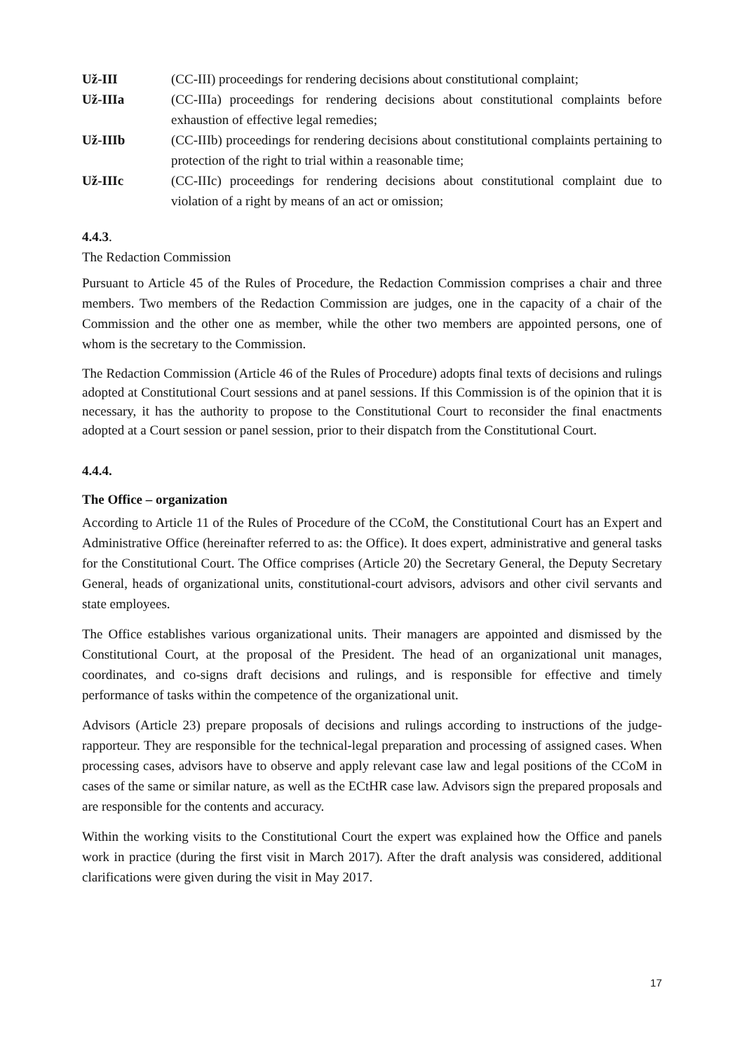Už-III (CC-III) proceedings for rendering decisions about constitutional complaint;
Už-IIIa (CC-IIIa) proceedings for rendering decisions about constitutional complaints before exhaustion of effective legal remedies;
Už-IIIb (CC-IIIb) proceedings for rendering decisions about constitutional complaints pertaining to protection of the right to trial within a reasonable time;
Už-IIIc (CC-IIIc) proceedings for rendering decisions about constitutional complaint due to violation of a right by means of an act or omission;
4.4.3.
The Redaction Commission
Pursuant to Article 45 of the Rules of Procedure, the Redaction Commission comprises a chair and three members. Two members of the Redaction Commission are judges, one in the capacity of a chair of the Commission and the other one as member, while the other two members are appointed persons, one of whom is the secretary to the Commission.
The Redaction Commission (Article 46 of the Rules of Procedure) adopts final texts of decisions and rulings adopted at Constitutional Court sessions and at panel sessions. If this Commission is of the opinion that it is necessary, it has the authority to propose to the Constitutional Court to reconsider the final enactments adopted at a Court session or panel session, prior to their dispatch from the Constitutional Court.
4.4.4.
The Office – organization
According to Article 11 of the Rules of Procedure of the CCoM, the Constitutional Court has an Expert and Administrative Office (hereinafter referred to as: the Office). It does expert, administrative and general tasks for the Constitutional Court. The Office comprises (Article 20) the Secretary General, the Deputy Secretary General, heads of organizational units, constitutional-court advisors, advisors and other civil servants and state employees.
The Office establishes various organizational units. Their managers are appointed and dismissed by the Constitutional Court, at the proposal of the President. The head of an organizational unit manages, coordinates, and co-signs draft decisions and rulings, and is responsible for effective and timely performance of tasks within the competence of the organizational unit.
Advisors (Article 23) prepare proposals of decisions and rulings according to instructions of the judge-rapporteur. They are responsible for the technical-legal preparation and processing of assigned cases. When processing cases, advisors have to observe and apply relevant case law and legal positions of the CCoM in cases of the same or similar nature, as well as the ECtHR case law. Advisors sign the prepared proposals and are responsible for the contents and accuracy.
Within the working visits to the Constitutional Court the expert was explained how the Office and panels work in practice (during the first visit in March 2017). After the draft analysis was considered, additional clarifications were given during the visit in May 2017.
17